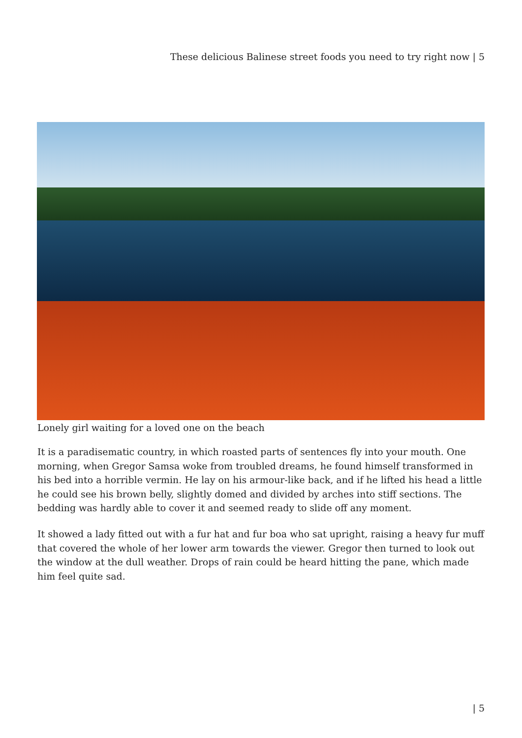These delicious Balinese street foods you need to try right now | 5
Lonely girl waiting for a loved one on the beach
It is a paradisematic country, in which roasted parts of sentences fly into your mouth. One morning, when Gregor Samsa woke from troubled dreams, he found himself transformed in his bed into a horrible vermin. He lay on his armour-like back, and if he lifted his head a little he could see his brown belly, slightly domed and divided by arches into stiff sections. The bedding was hardly able to cover it and seemed ready to slide off any moment.
It showed a lady fitted out with a fur hat and fur boa who sat upright, raising a heavy fur muff that covered the whole of her lower arm towards the viewer. Gregor then turned to look out the window at the dull weather. Drops of rain could be heard hitting the pane, which made him feel quite sad.
| 5